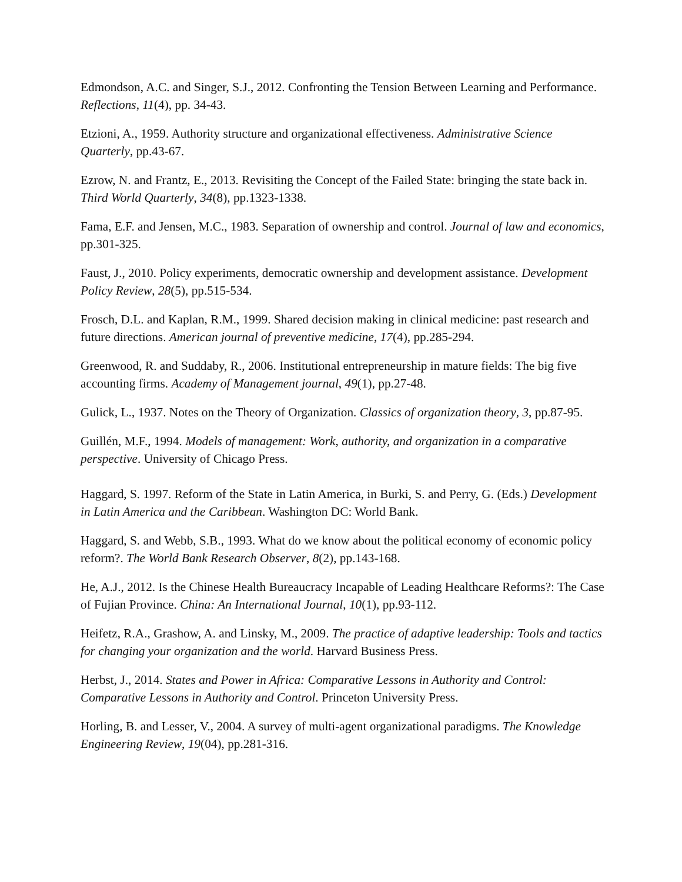Edmondson, A.C. and Singer, S.J., 2012. Confronting the Tension Between Learning and Performance. Reflections, 11(4), pp. 34-43.
Etzioni, A., 1959. Authority structure and organizational effectiveness. Administrative Science Quarterly, pp.43-67.
Ezrow, N. and Frantz, E., 2013. Revisiting the Concept of the Failed State: bringing the state back in. Third World Quarterly, 34(8), pp.1323-1338.
Fama, E.F. and Jensen, M.C., 1983. Separation of ownership and control. Journal of law and economics, pp.301-325.
Faust, J., 2010. Policy experiments, democratic ownership and development assistance. Development Policy Review, 28(5), pp.515-534.
Frosch, D.L. and Kaplan, R.M., 1999. Shared decision making in clinical medicine: past research and future directions. American journal of preventive medicine, 17(4), pp.285-294.
Greenwood, R. and Suddaby, R., 2006. Institutional entrepreneurship in mature fields: The big five accounting firms. Academy of Management journal, 49(1), pp.27-48.
Gulick, L., 1937. Notes on the Theory of Organization. Classics of organization theory, 3, pp.87-95.
Guillén, M.F., 1994. Models of management: Work, authority, and organization in a comparative perspective. University of Chicago Press.
Haggard, S. 1997. Reform of the State in Latin America, in Burki, S. and Perry, G. (Eds.) Development in Latin America and the Caribbean. Washington DC: World Bank.
Haggard, S. and Webb, S.B., 1993. What do we know about the political economy of economic policy reform?. The World Bank Research Observer, 8(2), pp.143-168.
He, A.J., 2012. Is the Chinese Health Bureaucracy Incapable of Leading Healthcare Reforms?: The Case of Fujian Province. China: An International Journal, 10(1), pp.93-112.
Heifetz, R.A., Grashow, A. and Linsky, M., 2009. The practice of adaptive leadership: Tools and tactics for changing your organization and the world. Harvard Business Press.
Herbst, J., 2014. States and Power in Africa: Comparative Lessons in Authority and Control: Comparative Lessons in Authority and Control. Princeton University Press.
Horling, B. and Lesser, V., 2004. A survey of multi-agent organizational paradigms. The Knowledge Engineering Review, 19(04), pp.281-316.